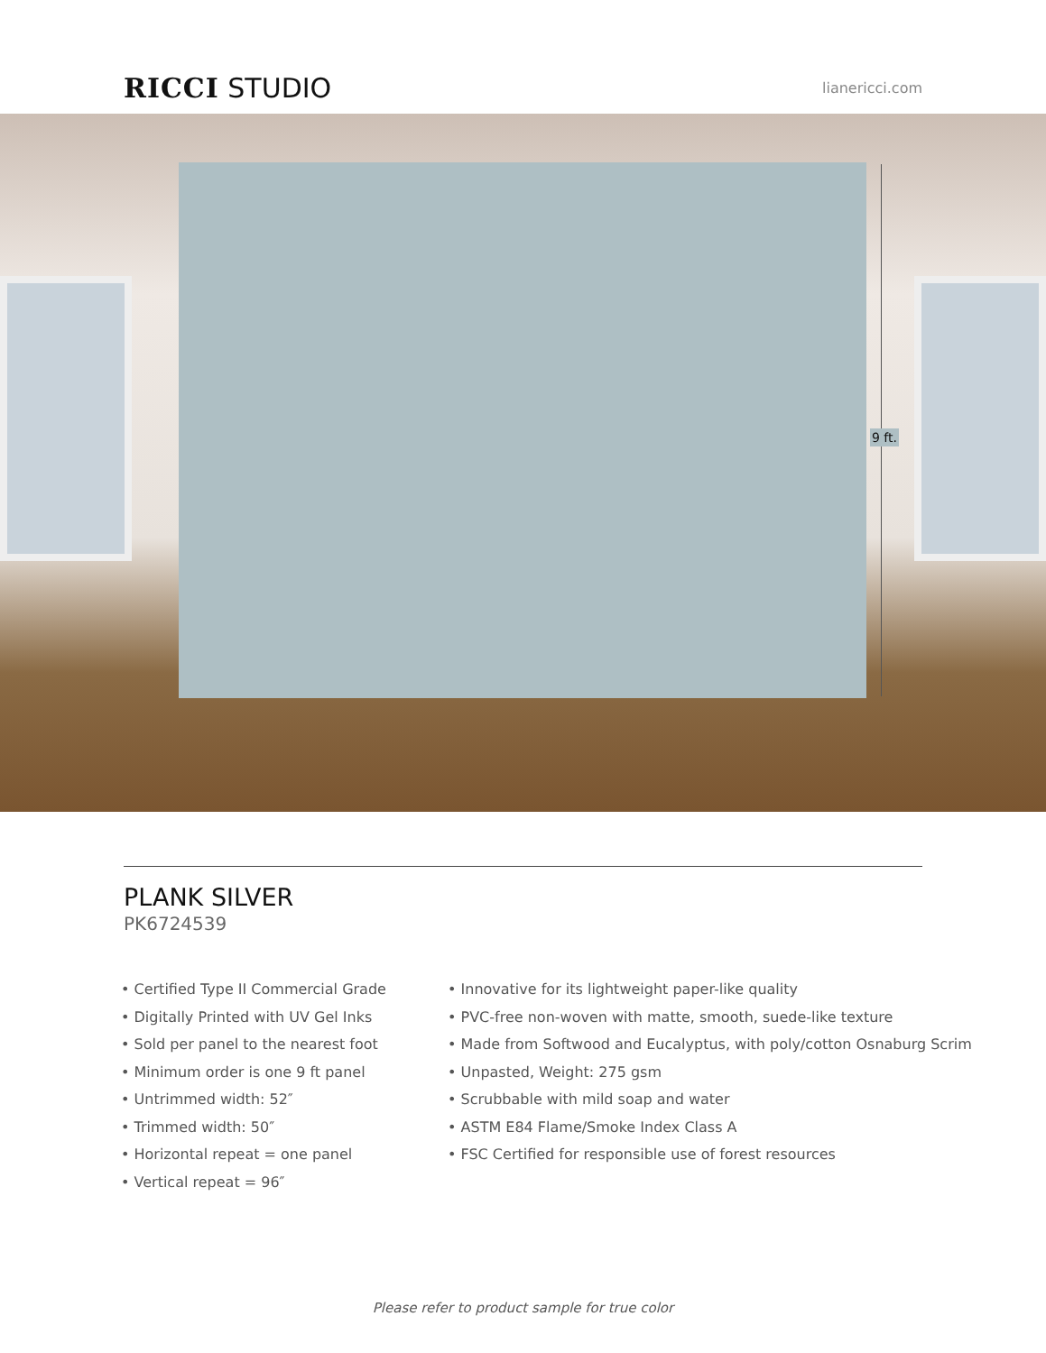RICCI STUDIO
lianericci.com
9 ft.
PLANK SILVER
PK6724539
• Certified Type II Commercial Grade
• Digitally Printed with UV Gel Inks
• Sold per panel to the nearest foot
• Minimum order is one 9 ft panel
• Untrimmed width: 52″
• Trimmed width: 50″
• Horizontal repeat = one panel
• Vertical repeat = 96″
• Innovative for its lightweight paper-like quality
• PVC-free non-woven with matte, smooth, suede-like texture
• Made from Softwood and Eucalyptus, with poly/cotton Osnaburg Scrim
• Unpasted, Weight: 275 gsm
• Scrubbable with mild soap and water
• ASTM E84 Flame/Smoke Index Class A
• FSC Certified for responsible use of forest resources
Please refer to product sample for true color